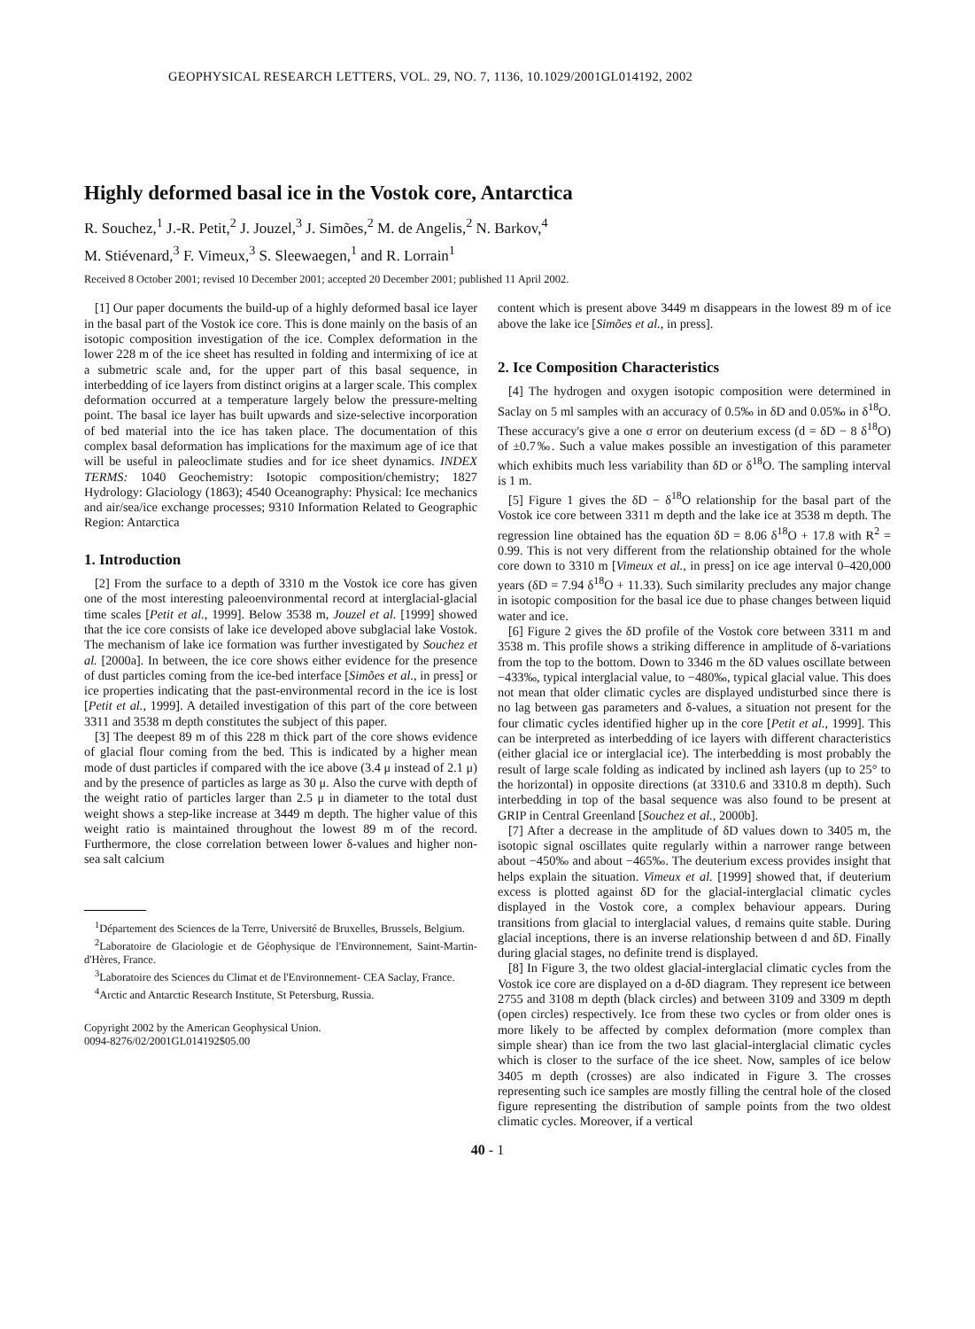GEOPHYSICAL RESEARCH LETTERS, VOL. 29, NO. 7, 1136, 10.1029/2001GL014192, 2002
Highly deformed basal ice in the Vostok core, Antarctica
R. Souchez,<sup>1</sup> J.-R. Petit,<sup>2</sup> J. Jouzel,<sup>3</sup> J. Simões,<sup>2</sup> M. de Angelis,<sup>2</sup> N. Barkov,<sup>4</sup>
M. Stiévenard,<sup>3</sup> F. Vimeux,<sup>3</sup> S. Sleewaegen,<sup>1</sup> and R. Lorrain<sup>1</sup>
Received 8 October 2001; revised 10 December 2001; accepted 20 December 2001; published 11 April 2002.
[1] Our paper documents the build-up of a highly deformed basal ice layer in the basal part of the Vostok ice core. This is done mainly on the basis of an isotopic composition investigation of the ice. Complex deformation in the lower 228 m of the ice sheet has resulted in folding and intermixing of ice at a submetric scale and, for the upper part of this basal sequence, in interbedding of ice layers from distinct origins at a larger scale. This complex deformation occurred at a temperature largely below the pressure-melting point. The basal ice layer has built upwards and size-selective incorporation of bed material into the ice has taken place. The documentation of this complex basal deformation has implications for the maximum age of ice that will be useful in paleoclimate studies and for ice sheet dynamics. INDEX TERMS: 1040 Geochemistry: Isotopic composition/chemistry; 1827 Hydrology: Glaciology (1863); 4540 Oceanography: Physical: Ice mechanics and air/sea/ice exchange processes; 9310 Information Related to Geographic Region: Antarctica
1. Introduction
[2] From the surface to a depth of 3310 m the Vostok ice core has given one of the most interesting paleoenvironmental record at interglacial-glacial time scales [Petit et al., 1999]. Below 3538 m, Jouzel et al. [1999] showed that the ice core consists of lake ice developed above subglacial lake Vostok. The mechanism of lake ice formation was further investigated by Souchez et al. [2000a]. In between, the ice core shows either evidence for the presence of dust particles coming from the ice-bed interface [Simões et al., in press] or ice properties indicating that the past-environmental record in the ice is lost [Petit et al., 1999]. A detailed investigation of this part of the core between 3311 and 3538 m depth constitutes the subject of this paper.
[3] The deepest 89 m of this 228 m thick part of the core shows evidence of glacial flour coming from the bed. This is indicated by a higher mean mode of dust particles if compared with the ice above (3.4 μ instead of 2.1 μ) and by the presence of particles as large as 30 μ. Also the curve with depth of the weight ratio of particles larger than 2.5 μ in diameter to the total dust weight shows a step-like increase at 3449 m depth. The higher value of this weight ratio is maintained throughout the lowest 89 m of the record. Furthermore, the close correlation between lower δ-values and higher non-sea salt calcium
<sup>1</sup> Département des Sciences de la Terre, Université de Bruxelles, Brussels, Belgium.
<sup>2</sup> Laboratoire de Glaciologie et de Géophysique de l'Environnement, Saint-Martin-d'Hères, France.
<sup>3</sup> Laboratoire des Sciences du Climat et de l'Environnement- CEA Saclay, France.
<sup>4</sup> Arctic and Antarctic Research Institute, St Petersburg, Russia.
Copyright 2002 by the American Geophysical Union.
0094-8276/02/2001GL014192$05.00
content which is present above 3449 m disappears in the lowest 89 m of ice above the lake ice [Simões et al., in press].
2. Ice Composition Characteristics
[4] The hydrogen and oxygen isotopic composition were determined in Saclay on 5 ml samples with an accuracy of 0.5‰ in δD and 0.05‰ in δ<sup>18</sup>O. These accuracy's give a one σ error on deuterium excess (d = δD − 8 δ<sup>18</sup>O) of ±0.7‰. Such a value makes possible an investigation of this parameter which exhibits much less variability than δD or δ<sup>18</sup>O. The sampling interval is 1 m.
[5] Figure 1 gives the δD − δ<sup>18</sup>O relationship for the basal part of the Vostok ice core between 3311 m depth and the lake ice at 3538 m depth. The regression line obtained has the equation δD = 8.06 δ<sup>18</sup>O + 17.8 with R<sup>2</sup> = 0.99. This is not very different from the relationship obtained for the whole core down to 3310 m [Vimeux et al., in press] on ice age interval 0–420,000 years (δD = 7.94 δ<sup>18</sup>O + 11.33). Such similarity precludes any major change in isotopic composition for the basal ice due to phase changes between liquid water and ice.
[6] Figure 2 gives the δD profile of the Vostok core between 3311 m and 3538 m. This profile shows a striking difference in amplitude of δ-variations from the top to the bottom. Down to 3346 m the δD values oscillate between −433‰, typical interglacial value, to −480‰, typical glacial value. This does not mean that older climatic cycles are displayed undisturbed since there is no lag between gas parameters and δ-values, a situation not present for the four climatic cycles identified higher up in the core [Petit et al., 1999]. This can be interpreted as interbedding of ice layers with different characteristics (either glacial ice or interglacial ice). The interbedding is most probably the result of large scale folding as indicated by inclined ash layers (up to 25° to the horizontal) in opposite directions (at 3310.6 and 3310.8 m depth). Such interbedding in top of the basal sequence was also found to be present at GRIP in Central Greenland [Souchez et al., 2000b].
[7] After a decrease in the amplitude of δD values down to 3405 m, the isotopic signal oscillates quite regularly within a narrower range between about −450‰ and about −465‰. The deuterium excess provides insight that helps explain the situation. Vimeux et al. [1999] showed that, if deuterium excess is plotted against δD for the glacial-interglacial climatic cycles displayed in the Vostok core, a complex behaviour appears. During transitions from glacial to interglacial values, d remains quite stable. During glacial inceptions, there is an inverse relationship between d and δD. Finally during glacial stages, no definite trend is displayed.
[8] In Figure 3, the two oldest glacial-interglacial climatic cycles from the Vostok ice core are displayed on a d-δD diagram. They represent ice between 2755 and 3108 m depth (black circles) and between 3109 and 3309 m depth (open circles) respectively. Ice from these two cycles or from older ones is more likely to be affected by complex deformation (more complex than simple shear) than ice from the two last glacial-interglacial climatic cycles which is closer to the surface of the ice sheet. Now, samples of ice below 3405 m depth (crosses) are also indicated in Figure 3. The crosses representing such ice samples are mostly filling the central hole of the closed figure representing the distribution of sample points from the two oldest climatic cycles. Moreover, if a vertical
40 - 1